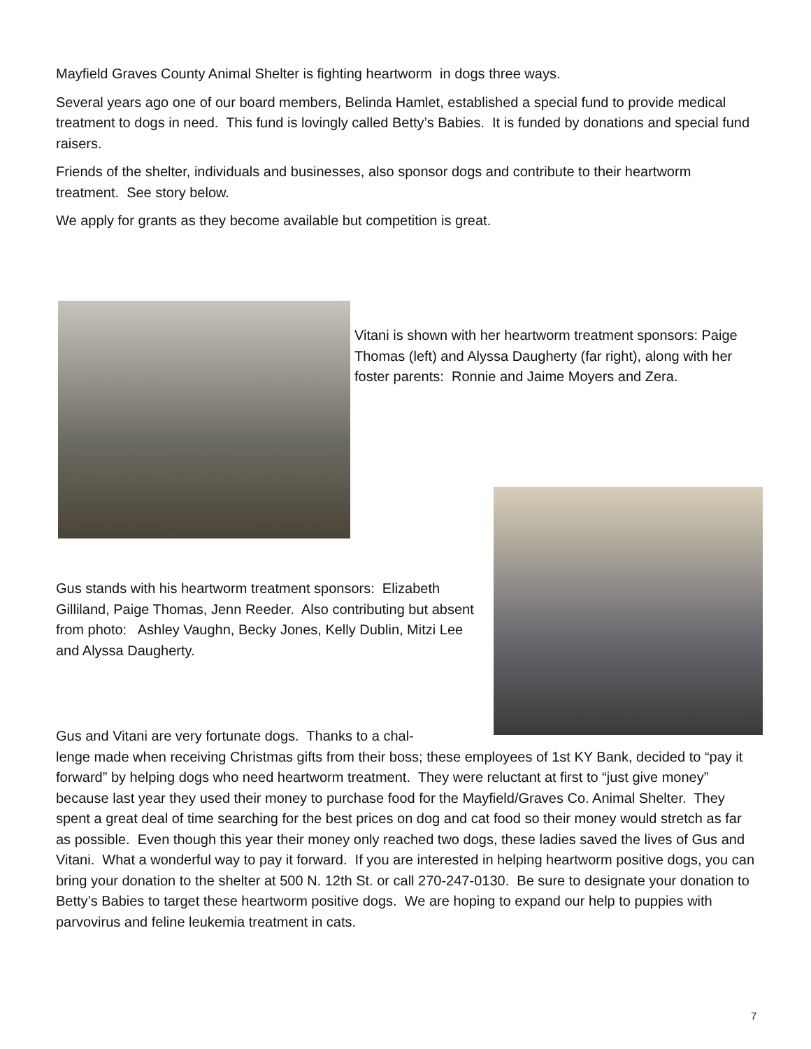Mayfield Graves County Animal Shelter is fighting heartworm in dogs three ways.
Several years ago one of our board members, Belinda Hamlet, established a special fund to provide medical treatment to dogs in need. This fund is lovingly called Betty’s Babies. It is funded by donations and special fund raisers.
Friends of the shelter, individuals and businesses, also sponsor dogs and contribute to their heartworm treatment. See story below.
We apply for grants as they become available but competition is great.
Vitani is shown with her heartworm treatment sponsors: Paige Thomas (left) and Alyssa Daugherty (far right), along with her foster parents: Ronnie and Jaime Moyers and Zera.
Gus stands with his heartworm treatment sponsors: Elizabeth Gilliland, Paige Thomas, Jenn Reeder. Also contributing but absent from photo: Ashley Vaughn, Becky Jones, Kelly Dublin, Mitzi Lee and Alyssa Daugherty.
Gus and Vitani are very fortunate dogs. Thanks to a chal-
lenge made when receiving Christmas gifts from their boss; these employees of 1st KY Bank, decided to “pay it forward” by helping dogs who need heartworm treatment. They were reluctant at first to “just give money” because last year they used their money to purchase food for the Mayfield/Graves Co. Animal Shelter. They spent a great deal of time searching for the best prices on dog and cat food so their money would stretch as far as possible. Even though this year their money only reached two dogs, these ladies saved the lives of Gus and Vitani. What a wonderful way to pay it forward. If you are interested in helping heartworm positive dogs, you can bring your donation to the shelter at 500 N. 12th St. or call 270-247-0130. Be sure to designate your donation to Betty’s Babies to target these heartworm positive dogs. We are hoping to expand our help to puppies with parvovirus and feline leukemia treatment in cats.
7